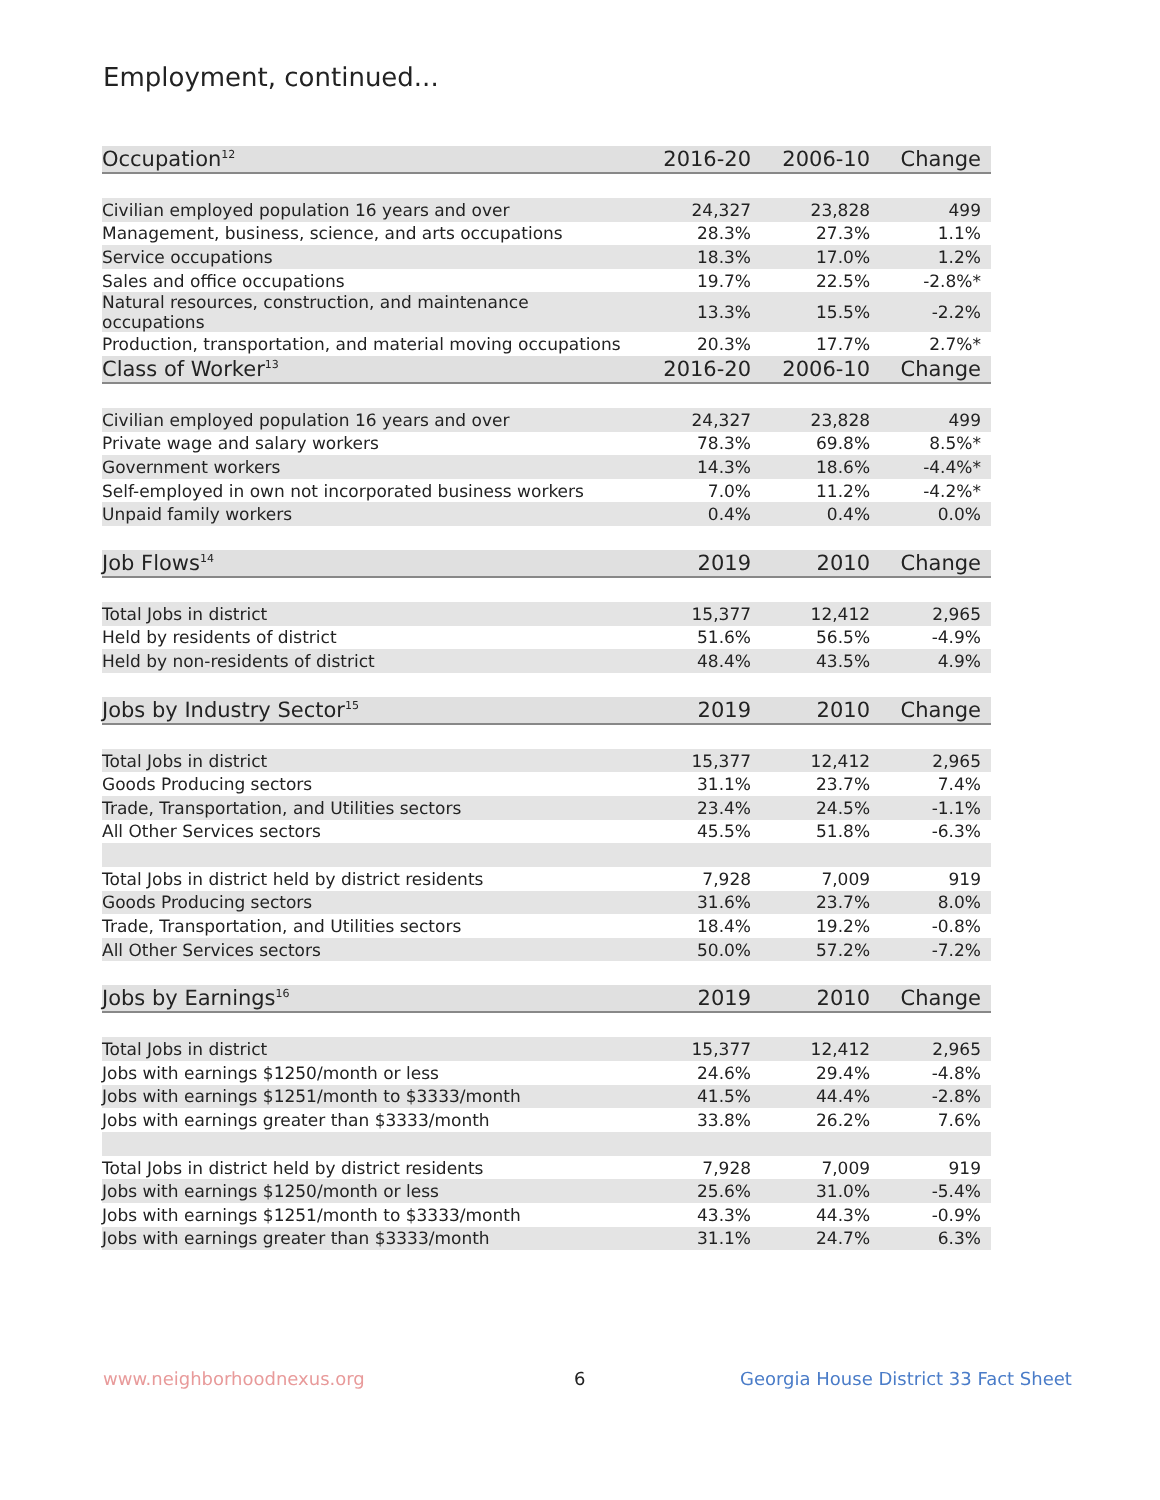Employment, continued...
| Occupation<sup>12</sup> | 2016-20 | 2006-10 | Change |
| --- | --- | --- | --- |
| Civilian employed population 16 years and over | 24,327 | 23,828 | 499 |
| Management, business, science, and arts occupations | 28.3% | 27.3% | 1.1% |
| Service occupations | 18.3% | 17.0% | 1.2% |
| Sales and office occupations | 19.7% | 22.5% | -2.8%* |
| Natural resources, construction, and maintenance occupations | 13.3% | 15.5% | -2.2% |
| Production, transportation, and material moving occupations | 20.3% | 17.7% | 2.7%* |
| Class of Worker<sup>13</sup> | 2016-20 | 2006-10 | Change |
| Civilian employed population 16 years and over | 24,327 | 23,828 | 499 |
| Private wage and salary workers | 78.3% | 69.8% | 8.5%* |
| Government workers | 14.3% | 18.6% | -4.4%* |
| Self-employed in own not incorporated business workers | 7.0% | 11.2% | -4.2%* |
| Unpaid family workers | 0.4% | 0.4% | 0.0% |
| Job Flows<sup>14</sup> | 2019 | 2010 | Change |
| Total Jobs in district | 15,377 | 12,412 | 2,965 |
| Held by residents of district | 51.6% | 56.5% | -4.9% |
| Held by non-residents of district | 48.4% | 43.5% | 4.9% |
| Jobs by Industry Sector<sup>15</sup> | 2019 | 2010 | Change |
| Total Jobs in district | 15,377 | 12,412 | 2,965 |
| Goods Producing sectors | 31.1% | 23.7% | 7.4% |
| Trade, Transportation, and Utilities sectors | 23.4% | 24.5% | -1.1% |
| All Other Services sectors | 45.5% | 51.8% | -6.3% |
| Total Jobs in district held by district residents | 7,928 | 7,009 | 919 |
| Goods Producing sectors | 31.6% | 23.7% | 8.0% |
| Trade, Transportation, and Utilities sectors | 18.4% | 19.2% | -0.8% |
| All Other Services sectors | 50.0% | 57.2% | -7.2% |
| Jobs by Earnings<sup>16</sup> | 2019 | 2010 | Change |
| Total Jobs in district | 15,377 | 12,412 | 2,965 |
| Jobs with earnings $1250/month or less | 24.6% | 29.4% | -4.8% |
| Jobs with earnings $1251/month to $3333/month | 41.5% | 44.4% | -2.8% |
| Jobs with earnings greater than $3333/month | 33.8% | 26.2% | 7.6% |
| Total Jobs in district held by district residents | 7,928 | 7,009 | 919 |
| Jobs with earnings $1250/month or less | 25.6% | 31.0% | -5.4% |
| Jobs with earnings $1251/month to $3333/month | 43.3% | 44.3% | -0.9% |
| Jobs with earnings greater than $3333/month | 31.1% | 24.7% | 6.3% |
www.neighborhoodnexus.org 6
Georgia House District 33 Fact Sheet